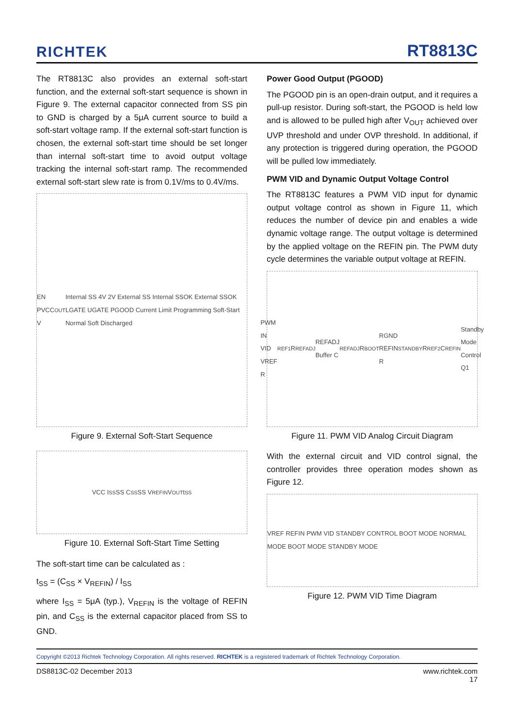RICHTEK RT8813C
The RT8813C also provides an external soft-start function, and the external soft-start sequence is shown in Figure 9. The external capacitor connected from SS pin to GND is charged by a 5μA current source to build a soft-start voltage ramp. If the external soft-start function is chosen, the external soft-start time should be set longer than internal soft-start time to avoid output voltage tracking the internal soft-start ramp. The recommended external soft-start slew rate is from 0.1V/ms to 0.4V/ms.
EN PVCC V<sub>OUT</sub> Internal SS 4V 2V External SS Internal SSOK External SSOK LGATE UGATE PGOOD Current Limit Programming Soft-Start Normal Soft Discharged
Figure 9. External Soft-Start Sequence
VCC I<sub>SS</sub> SS C<sub>SS</sub> SS V<sub>REFIN</sub> V<sub>OUT</sub> t<sub>SS</sub>
Figure 10. External Soft-Start Time Setting
The soft-start time can be calculated as :
t<sub>SS</sub> = (C<sub>SS</sub> × V<sub>REFIN</sub>) / I<sub>SS</sub>
where I<sub>SS</sub> = 5μA (typ.), V<sub>REFIN</sub> is the voltage of REFIN pin, and C<sub>SS</sub> is the external capacitor placed from SS to GND.
Power Good Output (PGOOD)
The PGOOD pin is an open-drain output, and it requires a pull-up resistor. During soft-start, the PGOOD is held low and is allowed to be pulled high after V<sub>OUT</sub> achieved over UVP threshold and under OVP threshold. In additional, if any protection is triggered during operation, the PGOOD will be pulled low immediately.
PWM VID and Dynamic Output Voltage Control
The RT8813C features a PWM VID input for dynamic output voltage control as shown in Figure 11, which reduces the number of device pin and enables a wide dynamic voltage range. The output voltage is determined by the applied voltage on the REFIN pin. The PWM duty cycle determines the variable output voltage at REFIN.
PWM IN VID VREF R<sub>REF1</sub> R<sub>REFADJ</sub> REFADJ Buffer C<sub>REFADJ</sub> R<sub>BOOT</sub> RGND REFIN R<sub>STANDBY</sub> R<sub>REF2</sub> C<sub>REFIN</sub> Standby Mode Control Q1
Figure 11. PWM VID Analog Circuit Diagram
With the external circuit and VID control signal, the controller provides three operation modes shown as Figure 12.
VREF REFIN PWM VID STANDBY CONTROL BOOT MODE NORMAL MODE BOOT MODE STANDBY MODE
Figure 12. PWM VID Time Diagram
Copyright ©2013 Richtek Technology Corporation. All rights reserved. RICHTEK is a registered trademark of Richtek Technology Corporation.
DS8813C-02 December 2013 www.richtek.com
17